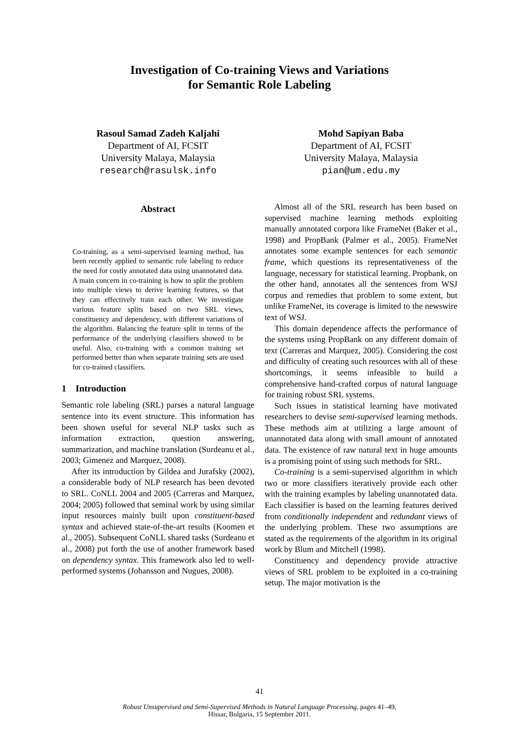Investigation of Co-training Views and Variations
for Semantic Role Labeling
Rasoul Samad Zadeh Kaljahi
Department of AI, FCSIT
University Malaya, Malaysia
research@rasulsk.info
Mohd Sapiyan Baba
Department of AI, FCSIT
University Malaya, Malaysia
pian@um.edu.my
Abstract
Co-training, as a semi-supervised learning method, has been recently applied to semantic role labeling to reduce the need for costly annotated data using unannotated data. A main concern in co-training is how to split the problem into multiple views to derive learning features, so that they can effectively train each other. We investigate various feature splits based on two SRL views, constituency and dependency, with different variations of the algorithm. Balancing the feature split in terms of the performance of the underlying classifiers showed to be useful. Also, co-training with a common training set performed better than when separate training sets are used for co-trained classifiers.
1 Introduction
Semantic role labeling (SRL) parses a natural language sentence into its event structure. This information has been shown useful for several NLP tasks such as information extraction, question answering, summarization, and machine translation (Surdeanu et al., 2003; Gimenez and Marquez, 2008).
After its introduction by Gildea and Jurafsky (2002), a considerable body of NLP research has been devoted to SRL. CoNLL 2004 and 2005 (Carreras and Marquez, 2004; 2005) followed that seminal work by using similar input resources mainly built upon constituent-based syntax and achieved state-of-the-art results (Koomen et al., 2005). Subsequent CoNLL shared tasks (Surdeanu et al., 2008) put forth the use of another framework based on dependency syntax. This framework also led to well-performed systems (Johansson and Nugues, 2008).
Almost all of the SRL research has been based on supervised machine learning methods exploiting manually annotated corpora like FrameNet (Baker et al., 1998) and PropBank (Palmer et al., 2005). FrameNet annotates some example sentences for each semantic frame, which questions its representativeness of the language, necessary for statistical learning. Propbank, on the other hand, annotates all the sentences from WSJ corpus and remedies that problem to some extent, but unlike FrameNet, its coverage is limited to the newswire text of WSJ.
This domain dependence affects the performance of the systems using PropBank on any different domain of text (Carreras and Marquez, 2005). Considering the cost and difficulty of creating such resources with all of these shortcomings, it seems infeasible to build a comprehensive hand-crafted corpus of natural language for training robust SRL systems.
Such issues in statistical learning have motivated researchers to devise semi-supervised learning methods. These methods aim at utilizing a large amount of unannotated data along with small amount of annotated data. The existence of raw natural text in huge amounts is a promising point of using such methods for SRL.
Co-training is a semi-supervised algorithm in which two or more classifiers iteratively provide each other with the training examples by labeling unannotated data. Each classifier is based on the learning features derived from conditionally independent and redundant views of the underlying problem. These two assumptions are stated as the requirements of the algorithm in its original work by Blum and Mitchell (1998).
Constituency and dependency provide attractive views of SRL problem to be exploited in a co-training setup. The major motivation is the
41
Robust Unsupervised and Semi-Supervised Methods in Natural Language Processing, pages 41–49,
Hissar, Bulgaria, 15 September 2011.